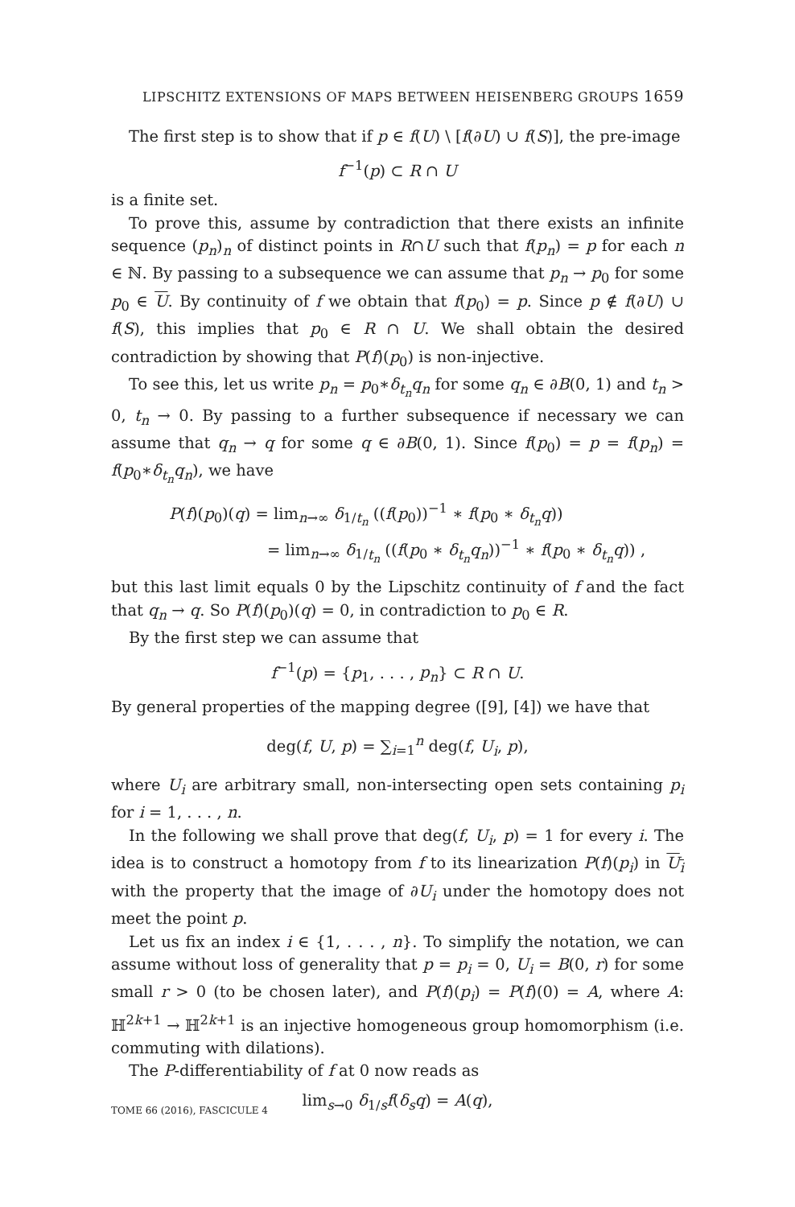LIPSCHITZ EXTENSIONS OF MAPS BETWEEN HEISENBERG GROUPS 1659
The first step is to show that if p ∈ f(U) \ [f(∂U) ∪ f(S)], the pre-image
f<sup>−1</sup>(p) ⊂ R ∩ U
is a finite set.
To prove this, assume by contradiction that there exists an infinite sequence (p<sub>n</sub>)<sub>n</sub> of distinct points in R∩U such that f(p<sub>n</sub>) = p for each n ∈ ℕ. By passing to a subsequence we can assume that p<sub>n</sub> → p<sub>0</sub> for some p<sub>0</sub> ∈ U. By continuity of f we obtain that f(p<sub>0</sub>) = p. Since p ∉ f(∂U) ∪ f(S), this implies that p<sub>0</sub> ∈ R ∩ U. We shall obtain the desired contradiction by showing that P(f)(p<sub>0</sub>) is non-injective.
To see this, let us write p<sub>n</sub> = p<sub>0</sub>∗δ<sub>t<sub>n</sub></sub>q<sub>n</sub> for some q<sub>n</sub> ∈ ∂B(0, 1) and t<sub>n</sub> > 0, t<sub>n</sub> → 0. By passing to a further subsequence if necessary we can assume that q<sub>n</sub> → q for some q ∈ ∂B(0, 1). Since f(p<sub>0</sub>) = p = f(p<sub>n</sub>) = f(p<sub>0</sub>∗δ<sub>t<sub>n</sub></sub>q<sub>n</sub>), we have
P(f)(p<sub>0</sub>)(q) = lim<sub>n→∞</sub> δ<sub>1/t<sub>n</sub></sub> ((f(p<sub>0</sub>))<sup>−1</sup> ∗ f(p<sub>0</sub> ∗ δ<sub>t<sub>n</sub></sub>q))
= lim<sub>n→∞</sub> δ<sub>1/t<sub>n</sub></sub> ((f(p<sub>0</sub> ∗ δ<sub>t<sub>n</sub></sub>q<sub>n</sub>))<sup>−1</sup> ∗ f(p<sub>0</sub> ∗ δ<sub>t<sub>n</sub></sub>q)) ,
but this last limit equals 0 by the Lipschitz continuity of f and the fact that q<sub>n</sub> → q. So P(f)(p<sub>0</sub>)(q) = 0, in contradiction to p<sub>0</sub> ∈ R.
By the first step we can assume that
f<sup>−1</sup>(p) = {p<sub>1</sub>, . . . , p<sub>n</sub>} ⊂ R ∩ U.
By general properties of the mapping degree ([9], [4]) we have that
deg(f, U, p) = ∑<sub>i=1</sub><sup>n</sup> deg(f, U<sub>i</sub>, p),
where U<sub>i</sub> are arbitrary small, non-intersecting open sets containing p<sub>i</sub> for i = 1, . . . , n.
In the following we shall prove that deg(f, U<sub>i</sub>, p) = 1 for every i. The idea is to construct a homotopy from f to its linearization P(f)(p<sub>i</sub>) in U<sub>i</sub> with the property that the image of ∂U<sub>i</sub> under the homotopy does not meet the point p.
Let us fix an index i ∈ {1, . . . , n}. To simplify the notation, we can assume without loss of generality that p = p<sub>i</sub> = 0, U<sub>i</sub> = B(0, r) for some small r > 0 (to be chosen later), and P(f)(p<sub>i</sub>) = P(f)(0) = A, where A: ℍ<sup>2k+1</sup> → ℍ<sup>2k+1</sup> is an injective homogeneous group homomorphism (i.e. commuting with dilations).
The P-differentiability of f at 0 now reads as
lim<sub>s→0</sub> δ<sub>1/s</sub>f(δ<sub>s</sub>q) = A(q),
TOME 66 (2016), FASCICULE 4